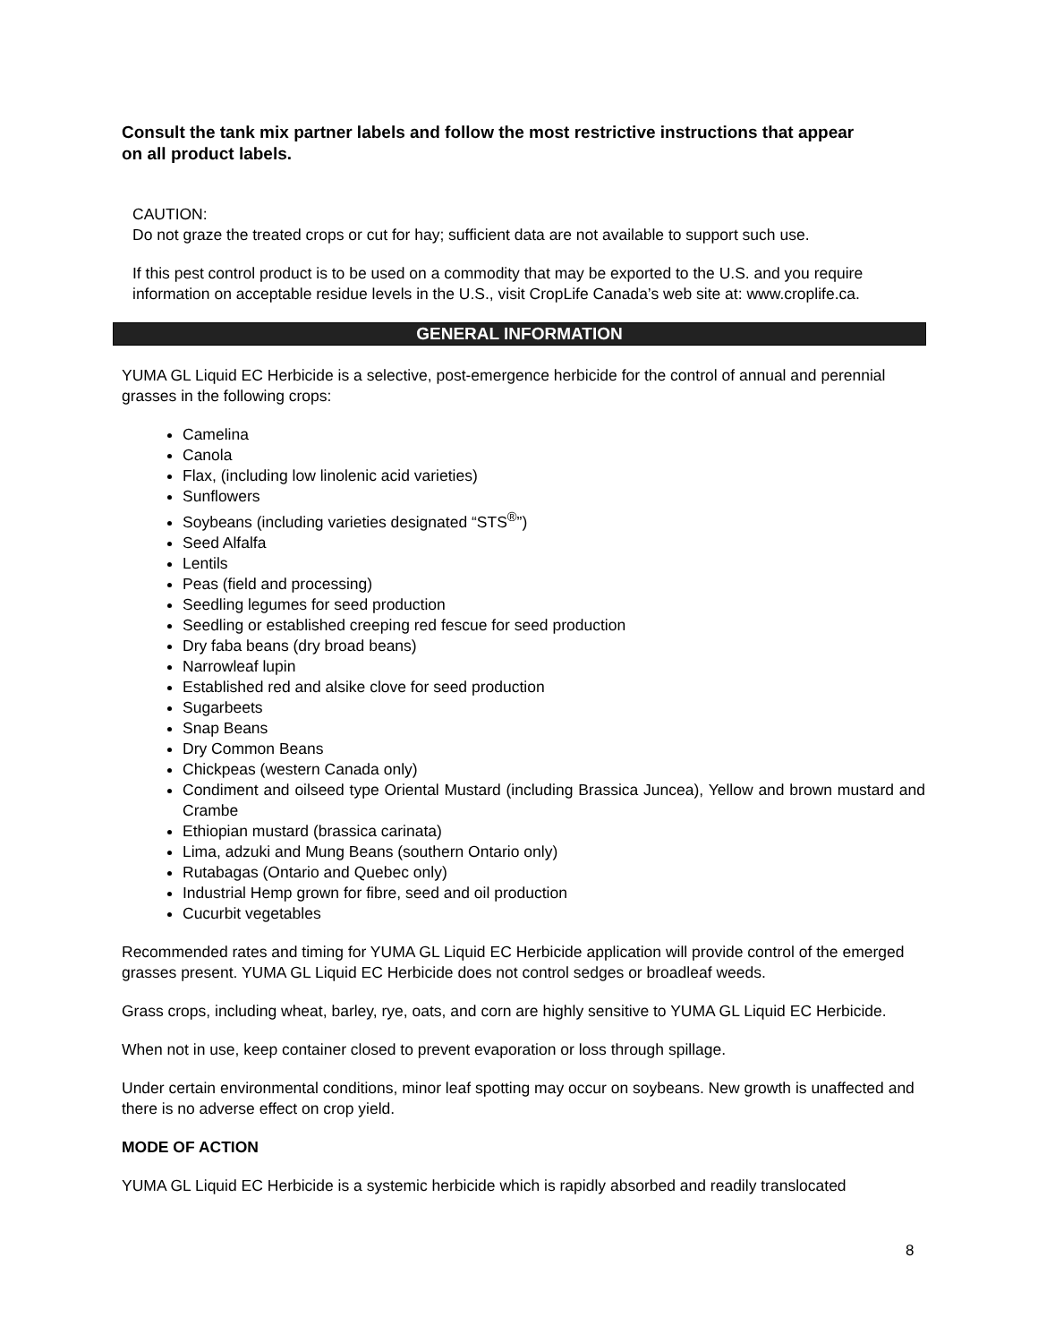Consult the tank mix partner labels and follow the most restrictive instructions that appear on all product labels.
CAUTION:
Do not graze the treated crops or cut for hay; sufficient data are not available to support such use.
If this pest control product is to be used on a commodity that may be exported to the U.S. and you require information on acceptable residue levels in the U.S., visit CropLife Canada’s web site at: www.croplife.ca.
GENERAL INFORMATION
YUMA GL Liquid EC Herbicide is a selective, post-emergence herbicide for the control of annual and perennial grasses in the following crops:
Camelina
Canola
Flax, (including low linolenic acid varieties)
Sunflowers
Soybeans (including varieties designated “STS<sup>®</sup>”)
Seed Alfalfa
Lentils
Peas (field and processing)
Seedling legumes for seed production
Seedling or established creeping red fescue for seed production
Dry faba beans (dry broad beans)
Narrowleaf lupin
Established red and alsike clove for seed production
Sugarbeets
Snap Beans
Dry Common Beans
Chickpeas (western Canada only)
Condiment and oilseed type Oriental Mustard (including Brassica Juncea), Yellow and brown mustard and Crambe
Ethiopian mustard (brassica carinata)
Lima, adzuki and Mung Beans (southern Ontario only)
Rutabagas (Ontario and Quebec only)
Industrial Hemp grown for fibre, seed and oil production
Cucurbit vegetables
Recommended rates and timing for YUMA GL Liquid EC Herbicide application will provide control of the emerged grasses present. YUMA GL Liquid EC Herbicide does not control sedges or broadleaf weeds.
Grass crops, including wheat, barley, rye, oats, and corn are highly sensitive to YUMA GL Liquid EC Herbicide.
When not in use, keep container closed to prevent evaporation or loss through spillage.
Under certain environmental conditions, minor leaf spotting may occur on soybeans. New growth is unaffected and there is no adverse effect on crop yield.
MODE OF ACTION
YUMA GL Liquid EC Herbicide is a systemic herbicide which is rapidly absorbed and readily translocated
8